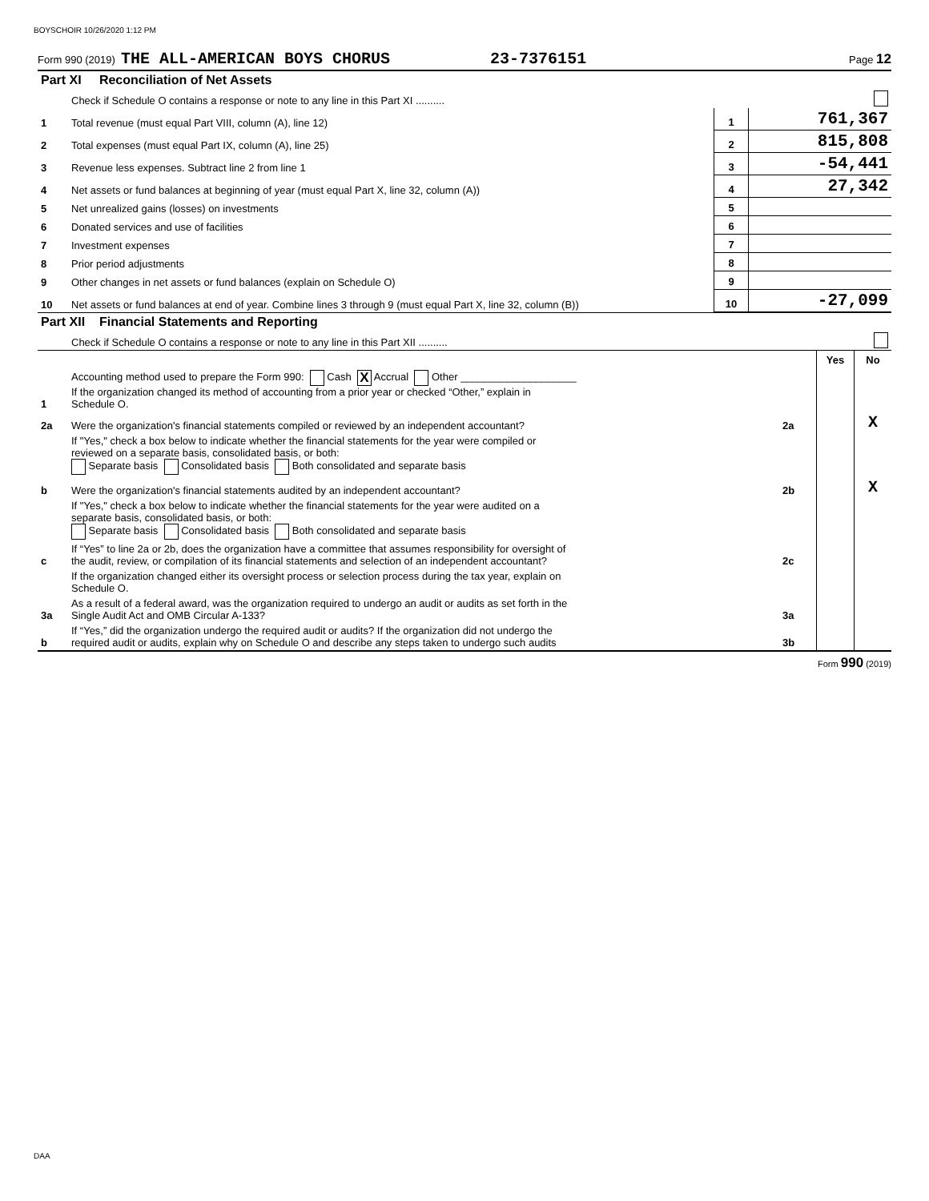BOYSCHOIR 10/26/2020 1:12 PM
Form 990 (2019) THE ALL-AMERICAN BOYS CHORUS 23-7376151 Page 12
| Part XI Reconciliation of Net Assets | | | |
| | Check if Schedule O contains a response or note to any line in this Part XI .......... | | |
| 1 | Total revenue (must equal Part VIII, column (A), line 12) | 1 | 761,367 |
| 2 | Total expenses (must equal Part IX, column (A), line 25) | 2 | 815,808 |
| 3 | Revenue less expenses. Subtract line 2 from line 1 | 3 | -54,441 |
| 4 | Net assets or fund balances at beginning of year (must equal Part X, line 32, column (A)) | 4 | 27,342 |
| 5 | Net unrealized gains (losses) on investments | 5 | |
| 6 | Donated services and use of facilities | 6 | |
| 7 | Investment expenses | 7 | |
| 8 | Prior period adjustments | 8 | |
| 9 | Other changes in net assets or fund balances (explain on Schedule O) | 9 | |
| 10 | Net assets or fund balances at end of year. Combine lines 3 through 9 (must equal Part X, line 32, column (B)) | 10 | -27,099 |
| Part XII Financial Statements and Reporting | | | | |
| | Check if Schedule O contains a response or note to any line in this Part XII .......... | | | |
| | | | Yes | No |
| 1 | Accounting method used to prepare the Form 990: Cash X Accrual Other ____________________ If the organization changed its method of accounting from a prior year or checked “Other,” explain in Schedule O. | | | |
| 2a | Were the organization's financial statements compiled or reviewed by an independent accountant? | 2a | | X |
| | If "Yes," check a box below to indicate whether the financial statements for the year were compiled or reviewed on a separate basis, consolidated basis, or both: Separate basis Consolidated basis Both consolidated and separate basis | | | |
| b | Were the organization's financial statements audited by an independent accountant? | 2b | | X |
| | If "Yes," check a box below to indicate whether the financial statements for the year were audited on a separate basis, consolidated basis, or both: Separate basis Consolidated basis Both consolidated and separate basis | | | |
| c | If “Yes” to line 2a or 2b, does the organization have a committee that assumes responsibility for oversight of the audit, review, or compilation of its financial statements and selection of an independent accountant? | 2c | | |
| | If the organization changed either its oversight process or selection process during the tax year, explain on Schedule O. | | | |
| 3a | As a result of a federal award, was the organization required to undergo an audit or audits as set forth in the Single Audit Act and OMB Circular A-133? | 3a | | |
| b | If “Yes,” did the organization undergo the required audit or audits? If the organization did not undergo the required audit or audits, explain why on Schedule O and describe any steps taken to undergo such audits | 3b | | |
Form 990 (2019)
DAA